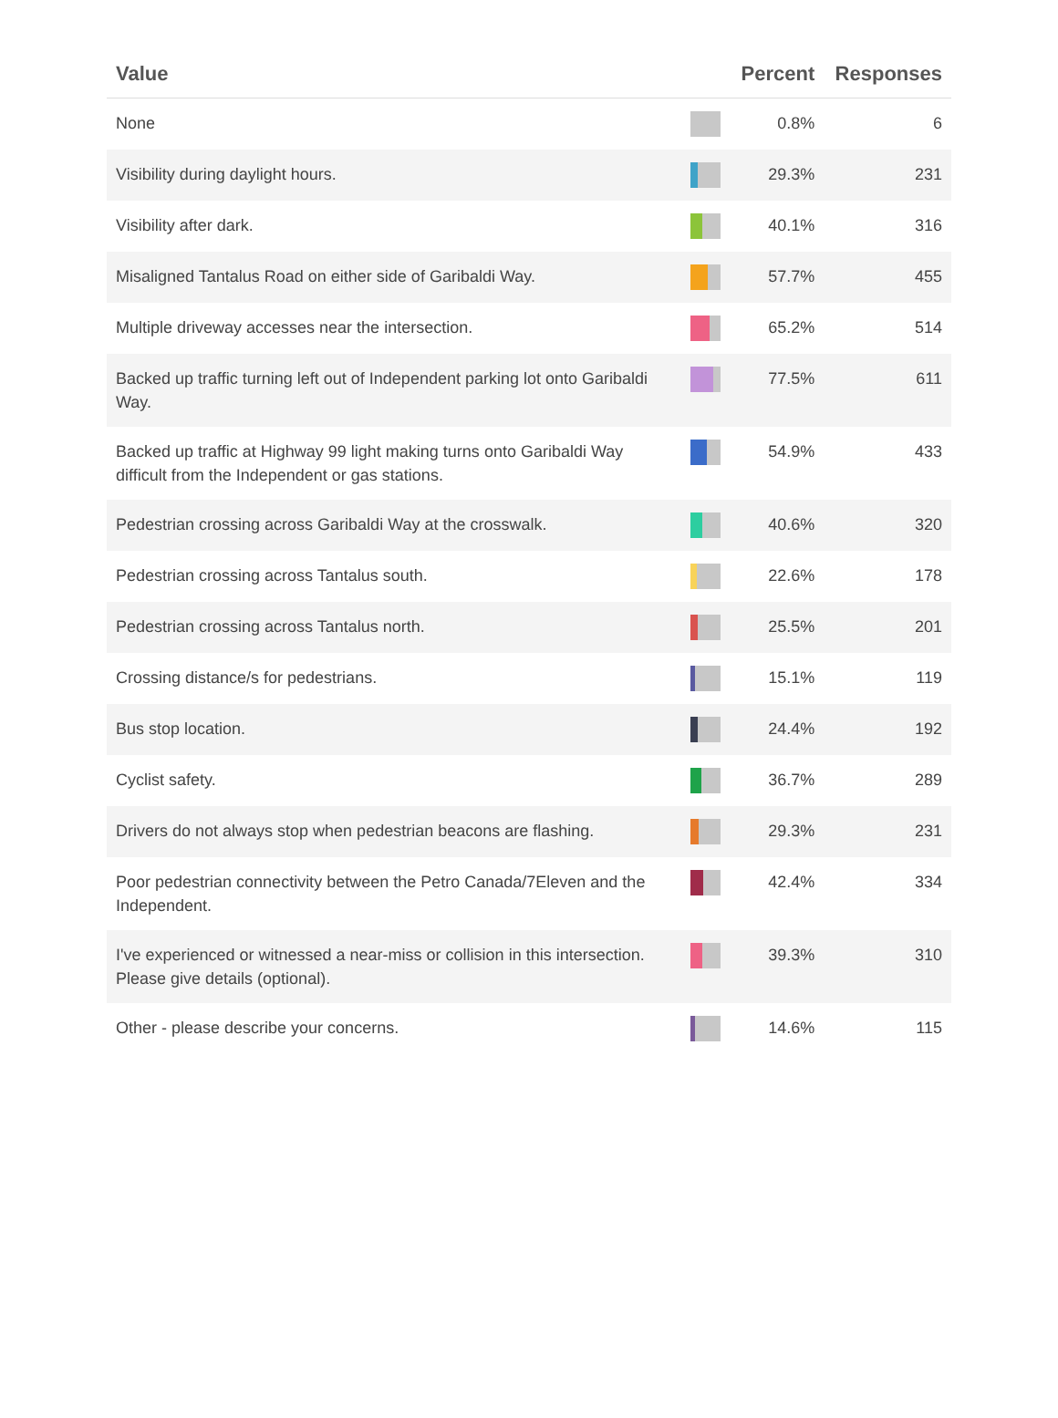| Value | | Percent | Responses |
| --- | --- | --- | --- |
| None | | 0.8% | 6 |
| Visibility during daylight hours. | | 29.3% | 231 |
| Visibility after dark. | | 40.1% | 316 |
| Misaligned Tantalus Road on either side of Garibaldi Way. | | 57.7% | 455 |
| Multiple driveway accesses near the intersection. | | 65.2% | 514 |
| Backed up traffic turning left out of Independent parking lot onto Garibaldi Way. | | 77.5% | 611 |
| Backed up traffic at Highway 99 light making turns onto Garibaldi Way difficult from the Independent or gas stations. | | 54.9% | 433 |
| Pedestrian crossing across Garibaldi Way at the crosswalk. | | 40.6% | 320 |
| Pedestrian crossing across Tantalus south. | | 22.6% | 178 |
| Pedestrian crossing across Tantalus north. | | 25.5% | 201 |
| Crossing distance/s for pedestrians. | | 15.1% | 119 |
| Bus stop location. | | 24.4% | 192 |
| Cyclist safety. | | 36.7% | 289 |
| Drivers do not always stop when pedestrian beacons are flashing. | | 29.3% | 231 |
| Poor pedestrian connectivity between the Petro Canada/7Eleven and the Independent. | | 42.4% | 334 |
| I've experienced or witnessed a near-miss or collision in this intersection. Please give details (optional). | | 39.3% | 310 |
| Other - please describe your concerns. | | 14.6% | 115 |